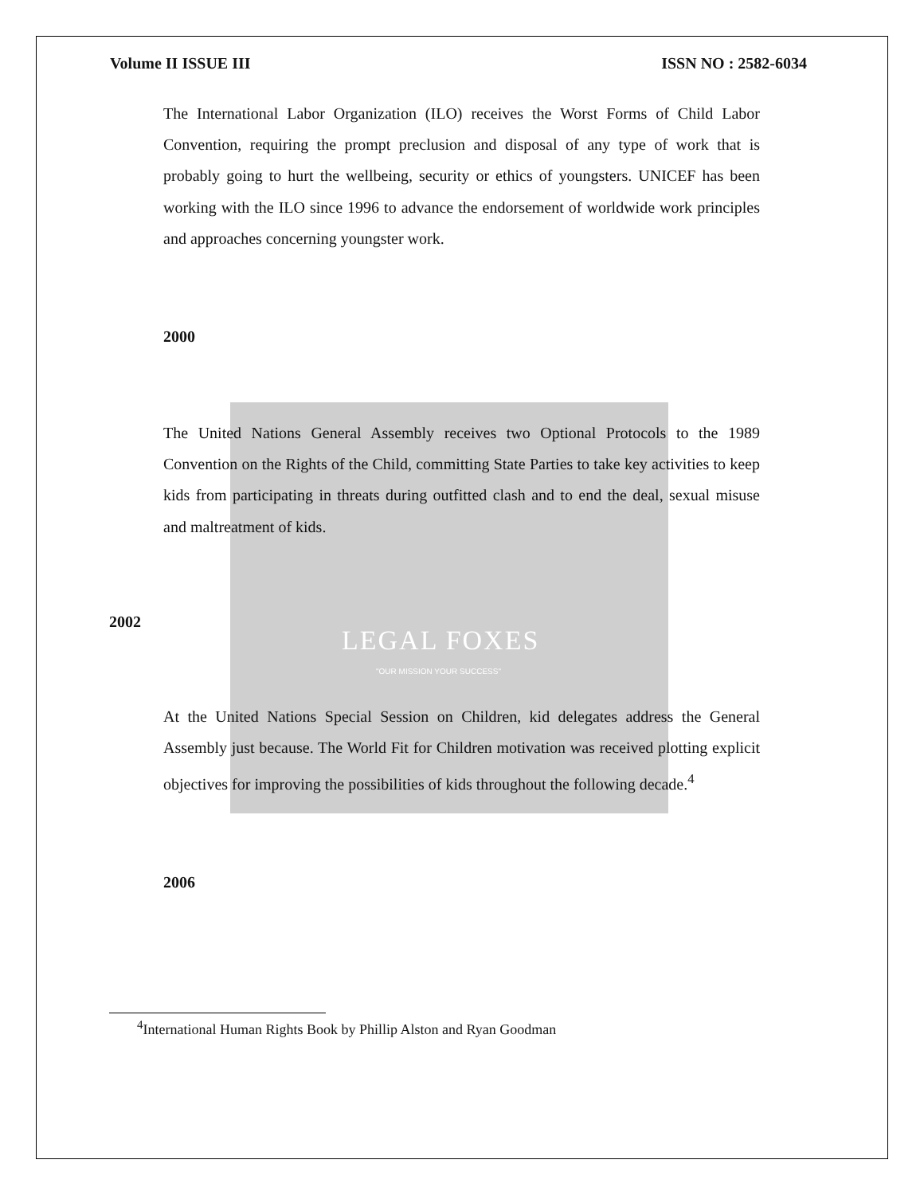LEGAL FOXES
"OUR MISSION YOUR SUCCESS"
Volume II ISSUE III ISSN NO : 2582-6034
The International Labor Organization (ILO) receives the Worst Forms of Child Labor Convention, requiring the prompt preclusion and disposal of any type of work that is probably going to hurt the wellbeing, security or ethics of youngsters. UNICEF has been working with the ILO since 1996 to advance the endorsement of worldwide work principles and approaches concerning youngster work.
2000
The United Nations General Assembly receives two Optional Protocols to the 1989 Convention on the Rights of the Child, committing State Parties to take key activities to keep kids from participating in threats during outfitted clash and to end the deal, sexual misuse and maltreatment of kids.
2002
At the United Nations Special Session on Children, kid delegates address the General Assembly just because. The World Fit for Children motivation was received plotting explicit objectives for improving the possibilities of kids throughout the following decade.<sup>4</sup>
2006
<sup>4</sup> International Human Rights Book by Phillip Alston and Ryan Goodman